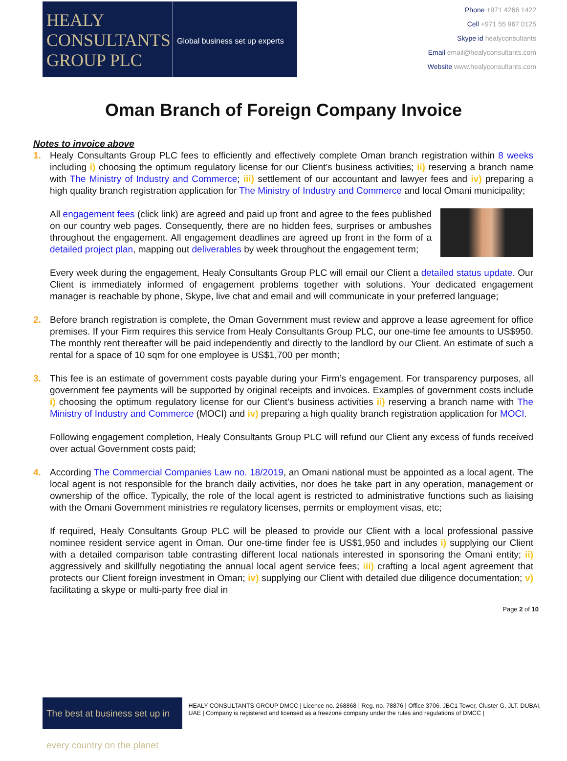HEALY
CONSULTANTS
GROUP PLC
Global business set up experts
Phone +971 4266 1422
Cell +971 55 967 0125
Skype id healyconsultants
Email email@healyconsultants.com
Website www.healyconsultants.com
Oman Branch of Foreign Company Invoice
Notes to invoice above
1. Healy Consultants Group PLC fees to efficiently and effectively complete Oman branch registration within 8 weeks including i) choosing the optimum regulatory license for our Client’s business activities; ii) reserving a branch name with The Ministry of Industry and Commerce; iii) settlement of our accountant and lawyer fees and iv) preparing a high quality branch registration application for The Ministry of Industry and Commerce and local Omani municipality;
All engagement fees (click link) are agreed and paid up front and agree to the fees published on our country web pages. Consequently, there are no hidden fees, surprises or ambushes throughout the engagement. All engagement deadlines are agreed up front in the form of a detailed project plan, mapping out deliverables by week throughout the engagement term;
Every week during the engagement, Healy Consultants Group PLC will email our Client a detailed status update. Our Client is immediately informed of engagement problems together with solutions. Your dedicated engagement manager is reachable by phone, Skype, live chat and email and will communicate in your preferred language;
2. Before branch registration is complete, the Oman Government must review and approve a lease agreement for office premises. If your Firm requires this service from Healy Consultants Group PLC, our one-time fee amounts to US$950. The monthly rent thereafter will be paid independently and directly to the landlord by our Client. An estimate of such a rental for a space of 10 sqm for one employee is US$1,700 per month;
3. This fee is an estimate of government costs payable during your Firm’s engagement. For transparency purposes, all government fee payments will be supported by original receipts and invoices. Examples of government costs include i) choosing the optimum regulatory license for our Client’s business activities ii) reserving a branch name with The Ministry of Industry and Commerce (MOCI) and iv) preparing a high quality branch registration application for MOCI.
Following engagement completion, Healy Consultants Group PLC will refund our Client any excess of funds received over actual Government costs paid;
4. According The Commercial Companies Law no. 18/2019, an Omani national must be appointed as a local agent. The local agent is not responsible for the branch daily activities, nor does he take part in any operation, management or ownership of the office. Typically, the role of the local agent is restricted to administrative functions such as liaising with the Omani Government ministries re regulatory licenses, permits or employment visas, etc;
If required, Healy Consultants Group PLC will be pleased to provide our Client with a local professional passive nominee resident service agent in Oman. Our one-time finder fee is US$1,950 and includes i) supplying our Client with a detailed comparison table contrasting different local nationals interested in sponsoring the Omani entity; ii) aggressively and skillfully negotiating the annual local agent service fees; iii) crafting a local agent agreement that protects our Client foreign investment in Oman; iv) supplying our Client with detailed due diligence documentation; v) facilitating a skype or multi-party free dial in
Page 2 of 10
The best at business set up in every country on the planet
HEALY CONSULTANTS GROUP DMCC | Licence no. 268868 | Reg. no. 78876 | Office 3706, JBC1 Tower, Cluster G, JLT, DUBAI, UAE | Company is registered and licensed as a freezone company under the rules and regulations of DMCC |